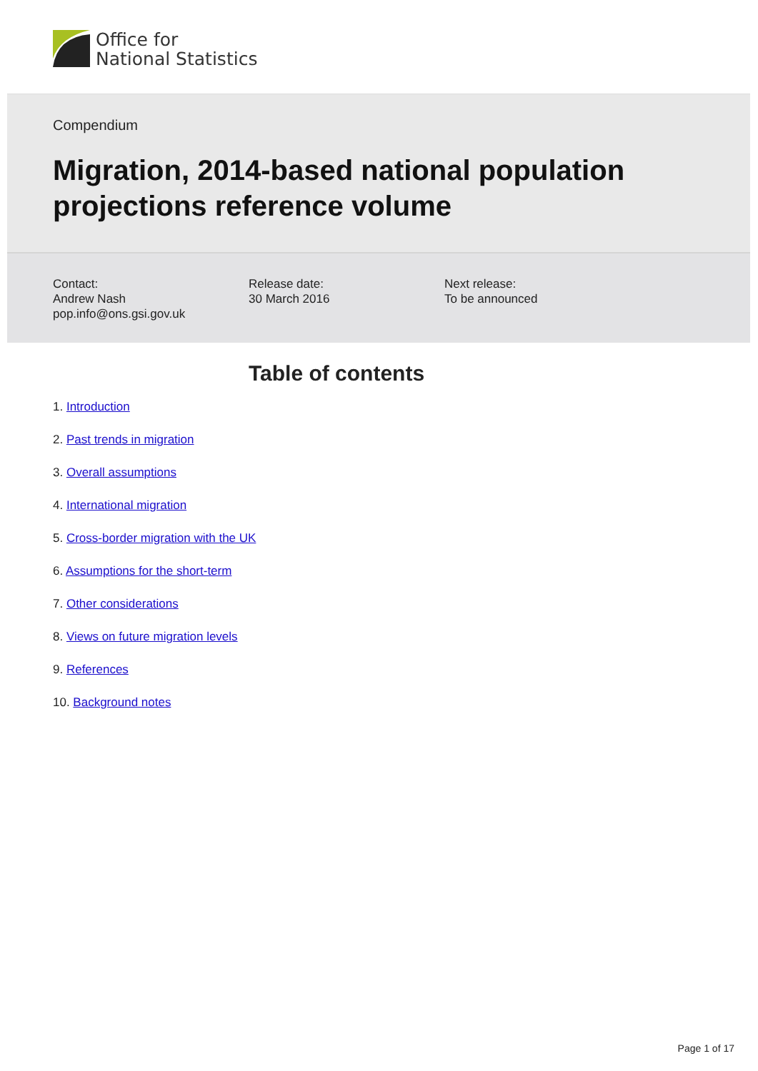Office for
National Statistics
Compendium
Migration, 2014-based national population projections reference volume
Contact:
Andrew Nash
pop.info@ons.gsi.gov.uk
Release date:
30 March 2016
Next release:
To be announced
Table of contents
1. Introduction
2. Past trends in migration
3. Overall assumptions
4. International migration
5. Cross-border migration with the UK
6. Assumptions for the short-term
7. Other considerations
8. Views on future migration levels
9. References
10. Background notes
Page 1 of 17